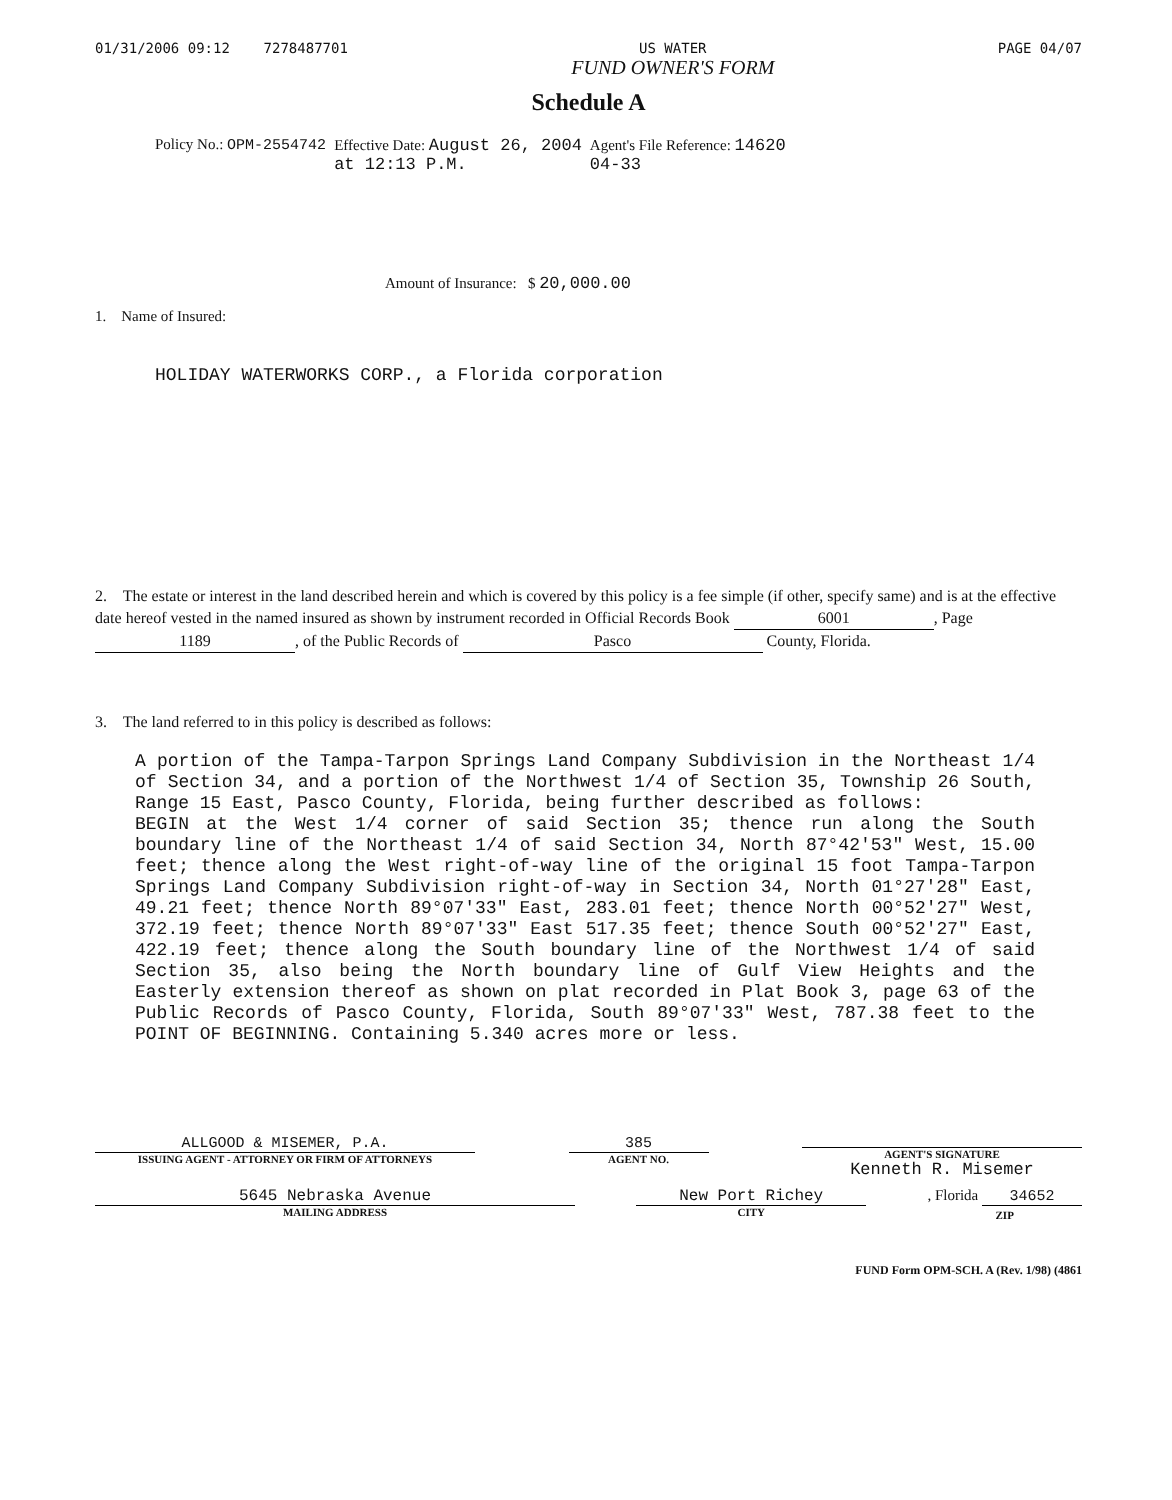01/31/2006 09:12 7278487701 US WATER
FUND OWNER'S FORM PAGE 04/07
Schedule A
Policy No.: OPM-2554742 Effective Date: August 26, 2004
at 12:13 P.M. Agent's File Reference: 14620
04-33
Amount of Insurance: $ 20,000.00
1. Name of Insured:
HOLIDAY WATERWORKS CORP., a Florida corporation
2. The estate or interest in the land described herein and which is covered by this policy is a fee simple (if other, specify same) and is at the effective date hereof vested in the named insured as shown by instrument recorded in Official Records Book 6001, Page 1189, of the Public Records of Pasco County, Florida.
3. The land referred to in this policy is described as follows:
A portion of the Tampa-Tarpon Springs Land Company Subdivision in the Northeast 1/4 of Section 34, and a portion of the Northwest 1/4 of Section 35, Township 26 South, Range 15 East, Pasco County, Florida, being further described as follows:
BEGIN at the West 1/4 corner of said Section 35; thence run along the South boundary line of the Northeast 1/4 of said Section 34, North 87°42'53" West, 15.00 feet; thence along the West right-of-way line of the original 15 foot Tampa-Tarpon Springs Land Company Subdivision right-of-way in Section 34, North 01°27'28" East, 49.21 feet; thence North 89°07'33" East, 283.01 feet; thence North 00°52'27" West, 372.19 feet; thence North 89°07'33" East 517.35 feet; thence South 00°52'27" East, 422.19 feet; thence along the South boundary line of the Northwest 1/4 of said Section 35, also being the North boundary line of Gulf View Heights and the Easterly extension thereof as shown on plat recorded in Plat Book 3, page 63 of the Public Records of Pasco County, Florida, South 89°07'33" West, 787.38 feet to the POINT OF BEGINNING. Containing 5.340 acres more or less.
ALLGOOD & MISEMER, P.A.
ISSUING AGENT - ATTORNEY OR FIRM OF ATTORNEYS
385
AGENT NO.
AGENT'S SIGNATURE
Kenneth R. Misemer
5645 Nebraska Avenue
MAILING ADDRESS
New Port Richey
CITY
, Florida 34652
ZIP
FUND Form OPM-SCH. A (Rev. 1/98) (4861